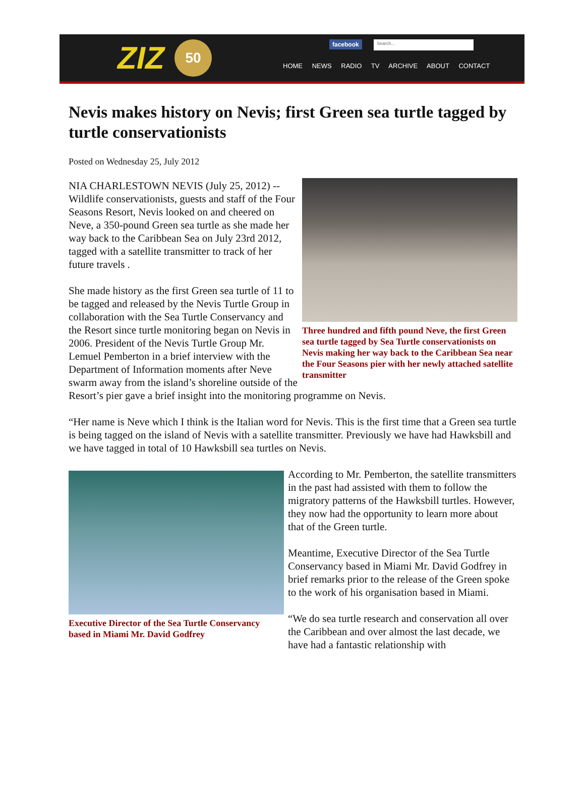ZIZ
50
facebook Search...
HOME NEWS RADIO TV ARCHIVE ABOUT CONTACT
Nevis makes history on Nevis; first Green sea turtle tagged by turtle conservationists
Posted on Wednesday 25, July 2012
Three hundred and fifth pound Neve, the first Green sea turtle tagged by Sea Turtle conservationists on Nevis making her way back to the Caribbean Sea near the Four Seasons pier with her newly attached satellite transmitter
NIA CHARLESTOWN NEVIS (July 25, 2012) -- Wildlife conservationists, guests and staff of the Four Seasons Resort, Nevis looked on and cheered on Neve, a 350-pound Green sea turtle as she made her way back to the Caribbean Sea on July 23rd 2012, tagged with a satellite transmitter to track of her future travels .
She made history as the first Green sea turtle of 11 to be tagged and released by the Nevis Turtle Group in collaboration with the Sea Turtle Conservancy and the Resort since turtle monitoring began on Nevis in 2006. President of the Nevis Turtle Group Mr. Lemuel Pemberton in a brief interview with the Department of Information moments after Neve swarm away from the island’s shoreline outside of the Resort’s pier gave a brief insight into the monitoring programme on Nevis.
“Her name is Neve which I think is the Italian word for Nevis. This is the first time that a Green sea turtle is being tagged on the island of Nevis with a satellite transmitter. Previously we have had Hawksbill and we have tagged in total of 10 Hawksbill sea turtles on Nevis.
Executive Director of the Sea Turtle Conservancy based in Miami Mr. David Godfrey
According to Mr. Pemberton, the satellite transmitters in the past had assisted with them to follow the migratory patterns of the Hawksbill turtles. However, they now had the opportunity to learn more about that of the Green turtle.
Meantime, Executive Director of the Sea Turtle Conservancy based in Miami Mr. David Godfrey in brief remarks prior to the release of the Green spoke to the work of his organisation based in Miami.
“We do sea turtle research and conservation all over the Caribbean and over almost the last decade, we have had a fantastic relationship with